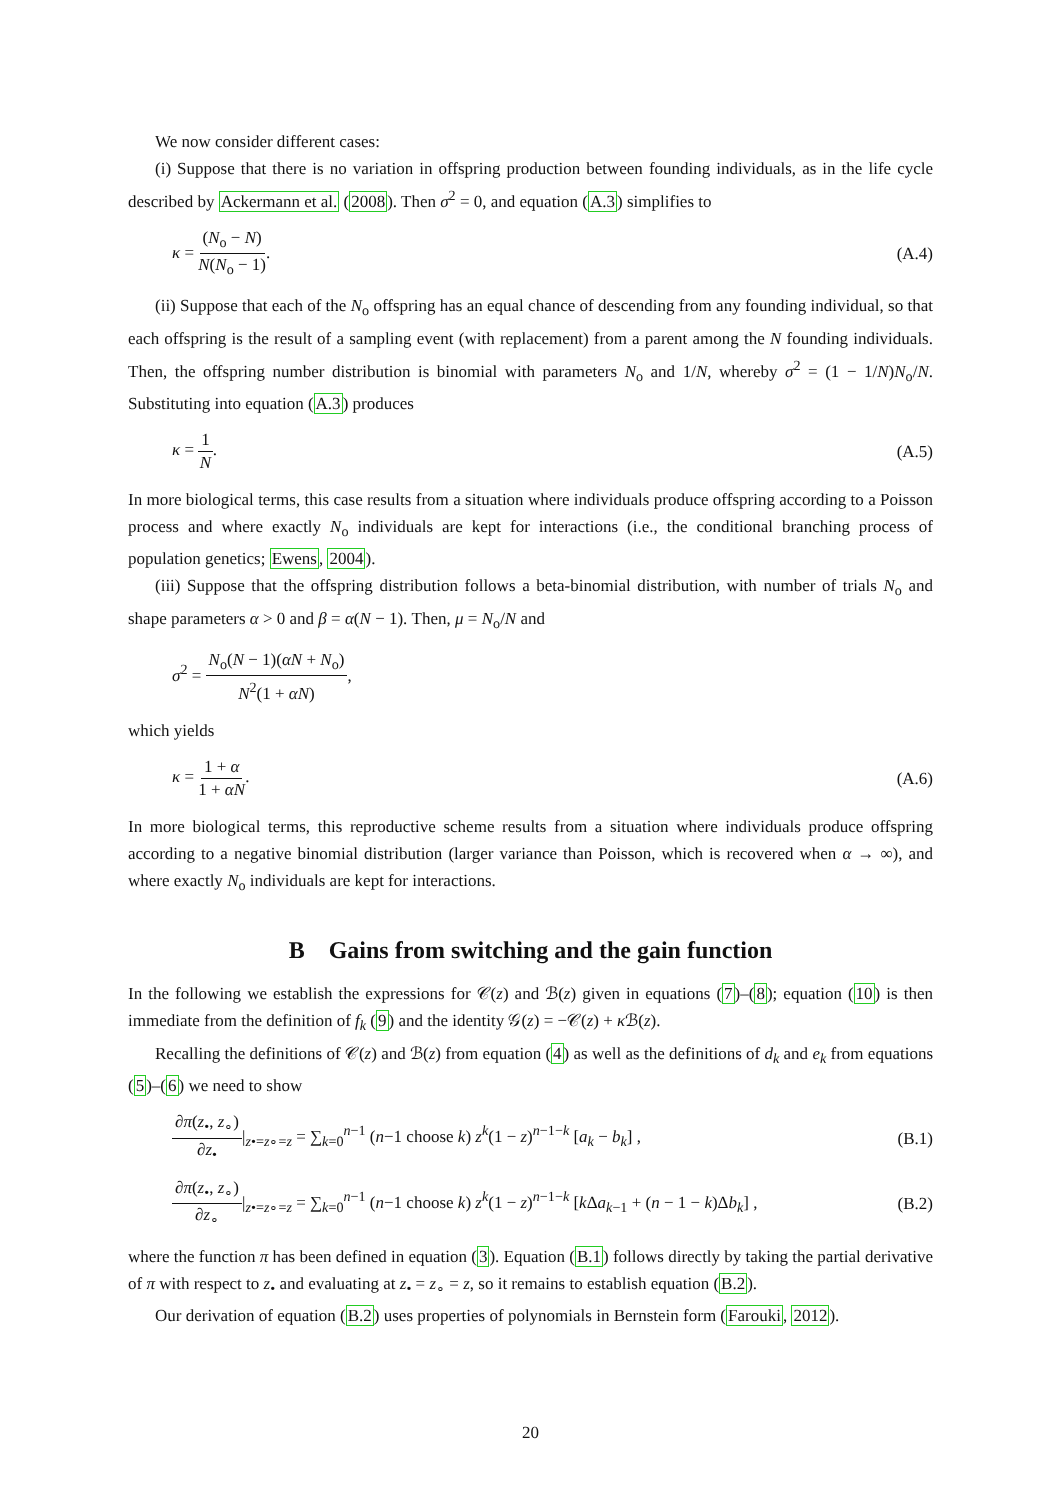We now consider different cases:
(i) Suppose that there is no variation in offspring production between founding individuals, as in the life cycle described by Ackermann et al. (2008). Then σ<sup>2</sup> = 0, and equation (A.3) simplifies to
κ = (N<sub>o</sub> − N) N(N<sub>o</sub> − 1). (A.4)
(ii) Suppose that each of the N<sub>o</sub> offspring has an equal chance of descending from any founding individual, so that each offspring is the result of a sampling event (with replacement) from a parent among the N founding individuals. Then, the offspring number distribution is binomial with parameters N<sub>o</sub> and 1/N, whereby σ<sup>2</sup> = (1 − 1/N)N<sub>o</sub>/N. Substituting into equation (A.3) produces
κ = 1 N. (A.5)
In more biological terms, this case results from a situation where individuals produce offspring according to a Poisson process and where exactly N<sub>o</sub> individuals are kept for interactions (i.e., the conditional branching process of population genetics; Ewens, 2004).
(iii) Suppose that the offspring distribution follows a beta-binomial distribution, with number of trials N<sub>o</sub> and shape parameters α > 0 and β = α(N − 1). Then, μ = N<sub>o</sub>/N and
σ<sup>2</sup> = N<sub>o</sub>(N − 1)(αN + N<sub>o</sub>) N<sup>2</sup>(1 + αN),
which yields
κ = 1 + α 1 + αN. (A.6)
In more biological terms, this reproductive scheme results from a situation where individuals produce offspring according to a negative binomial distribution (larger variance than Poisson, which is recovered when α → ∞), and where exactly N<sub>o</sub> individuals are kept for interactions.
B Gains from switching and the gain function
In the following we establish the expressions for 𝒞(z) and ℬ(z) given in equations (7)–(8); equation (10) is then immediate from the definition of f<sub>k</sub> (9) and the identity 𝒢(z) = −𝒞(z) + κ ℬ(z).
Recalling the definitions of 𝒞(z) and ℬ(z) from equation (4) as well as the definitions of d<sub>k</sub> and e<sub>k</sub> from equations (5)–(6) we need to show
∂π(z<sub>•</sub>, z<sub>∘</sub>) ∂z<sub>•</sub>|<sub>z•=z∘=z</sub> = ∑<sub>k=0</sub><sup>n−1</sup> (n−1 choose k) z<sup>k</sup>(1 − z)<sup>n−1−k</sup> [a<sub>k</sub> − b<sub>k</sub>] ,
(B.1)
∂π(z<sub>•</sub>, z<sub>∘</sub>) ∂z<sub>∘</sub>|<sub>z•=z∘=z</sub> = ∑<sub>k=0</sub><sup>n−1</sup> (n−1 choose k) z<sup>k</sup>(1 − z)<sup>n−1−k</sup> [k Δa<sub>k−1</sub> + (n − 1 − k)Δb<sub>k</sub>] ,
(B.2)
where the function π has been defined in equation (3). Equation (B.1) follows directly by taking the partial derivative of π with respect to z<sub>•</sub> and evaluating at z<sub>•</sub> = z<sub>∘</sub> = z, so it remains to establish equation (B.2).
Our derivation of equation (B.2) uses properties of polynomials in Bernstein form (Farouki, 2012).
20